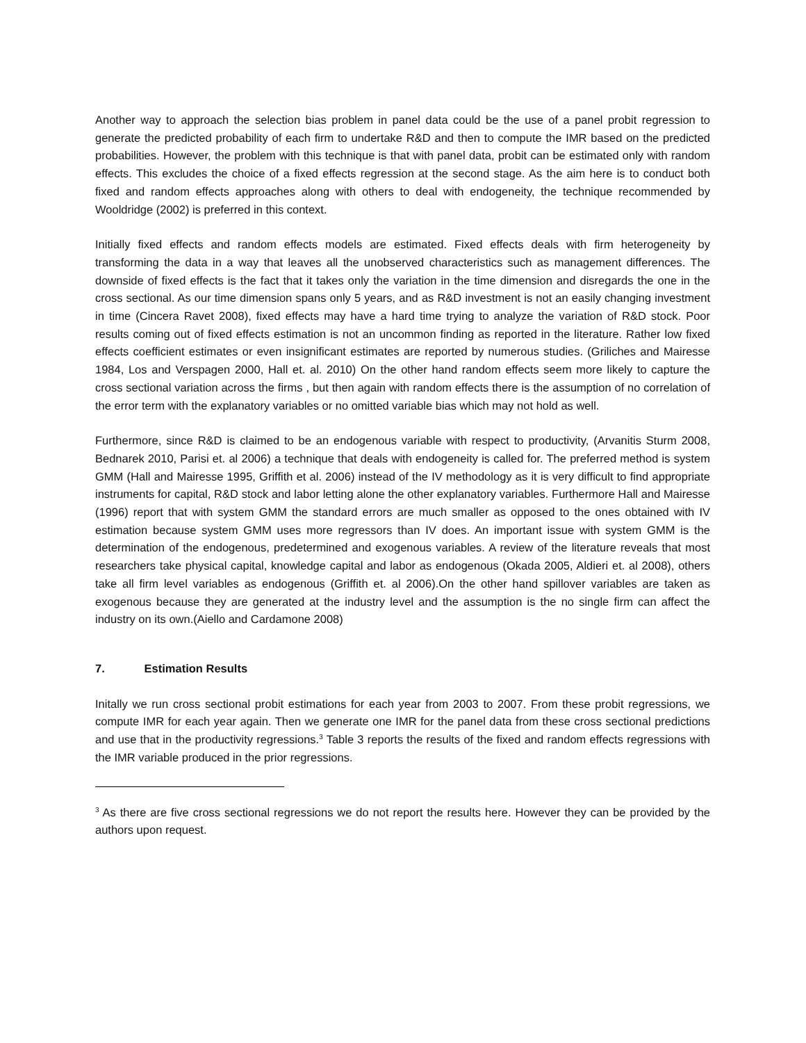Another way to approach the selection bias problem in panel data could be the use of a panel probit regression to generate the predicted probability of each firm to undertake R&D and then to compute the IMR based on the predicted probabilities. However, the problem with this technique is that with panel data, probit can be estimated only with random effects. This excludes the choice of a fixed effects regression at the second stage. As the aim here is to conduct both fixed and random effects approaches along with others to deal with endogeneity, the technique recommended by Wooldridge (2002) is preferred in this context.
Initially fixed effects and random effects models are estimated. Fixed effects deals with firm heterogeneity by transforming the data in a way that leaves all the unobserved characteristics such as management differences. The downside of fixed effects is the fact that it takes only the variation in the time dimension and disregards the one in the cross sectional. As our time dimension spans only 5 years, and as R&D investment is not an easily changing investment in time (Cincera Ravet 2008), fixed effects may have a hard time trying to analyze the variation of R&D stock. Poor results coming out of fixed effects estimation is not an uncommon finding as reported in the literature. Rather low fixed effects coefficient estimates or even insignificant estimates are reported by numerous studies. (Griliches and Mairesse 1984, Los and Verspagen 2000, Hall et. al. 2010) On the other hand random effects seem more likely to capture the cross sectional variation across the firms , but then again with random effects there is the assumption of no correlation of the error term with the explanatory variables or no omitted variable bias which may not hold as well.
Furthermore, since R&D is claimed to be an endogenous variable with respect to productivity, (Arvanitis Sturm 2008, Bednarek 2010, Parisi et. al 2006) a technique that deals with endogeneity is called for. The preferred method is system GMM (Hall and Mairesse 1995, Griffith et al. 2006) instead of the IV methodology as it is very difficult to find appropriate instruments for capital, R&D stock and labor letting alone the other explanatory variables. Furthermore Hall and Mairesse (1996) report that with system GMM the standard errors are much smaller as opposed to the ones obtained with IV estimation because system GMM uses more regressors than IV does. An important issue with system GMM is the determination of the endogenous, predetermined and exogenous variables. A review of the literature reveals that most researchers take physical capital, knowledge capital and labor as endogenous (Okada 2005, Aldieri et. al 2008), others take all firm level variables as endogenous (Griffith et. al 2006).On the other hand spillover variables are taken as exogenous because they are generated at the industry level and the assumption is the no single firm can affect the industry on its own.(Aiello and Cardamone 2008)
7. Estimation Results
Initally we run cross sectional probit estimations for each year from 2003 to 2007. From these probit regressions, we compute IMR for each year again. Then we generate one IMR for the panel data from these cross sectional predictions and use that in the productivity regressions.<sup>3</sup> Table 3 reports the results of the fixed and random effects regressions with the IMR variable produced in the prior regressions.
<sup>3</sup> As there are five cross sectional regressions we do not report the results here. However they can be provided by the authors upon request.